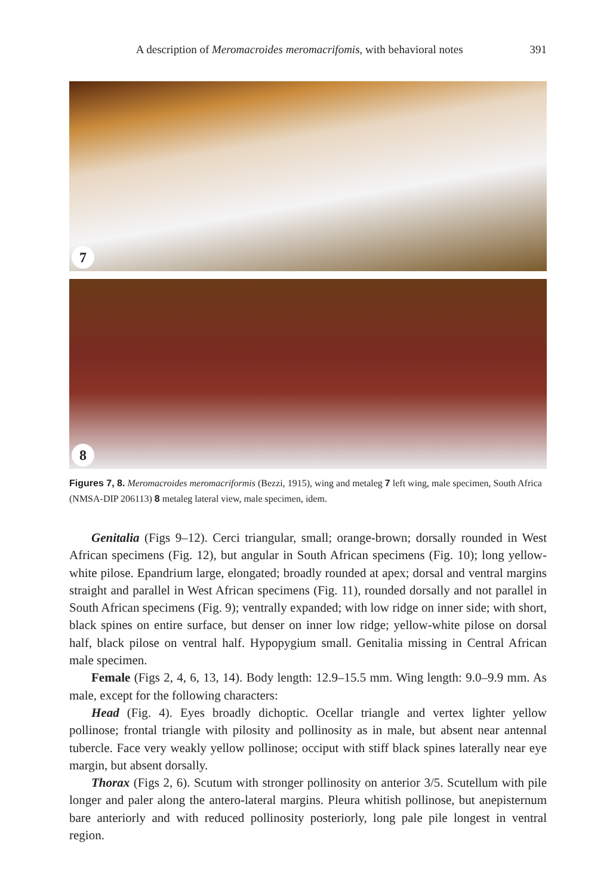A description of Meromacroides meromacrifomis, with behavioral notes 391
7
8
Figures 7, 8. Meromacroides meromacriformis (Bezzi, 1915), wing and metaleg 7 left wing, male specimen, South Africa (NMSA-DIP 206113) 8 metaleg lateral view, male specimen, idem.
Genitalia (Figs 9–12). Cerci triangular, small; orange-brown; dorsally rounded in West African specimens (Fig. 12), but angular in South African specimens (Fig. 10); long yellow-white pilose. Epandrium large, elongated; broadly rounded at apex; dorsal and ventral margins straight and parallel in West African specimens (Fig. 11), rounded dorsally and not parallel in South African specimens (Fig. 9); ventrally expanded; with low ridge on inner side; with short, black spines on entire surface, but denser on inner low ridge; yellow-white pilose on dorsal half, black pilose on ventral half. Hypopygium small. Genitalia missing in Central African male specimen.
Female (Figs 2, 4, 6, 13, 14). Body length: 12.9–15.5 mm. Wing length: 9.0–9.9 mm. As male, except for the following characters:
Head (Fig. 4). Eyes broadly dichoptic. Ocellar triangle and vertex lighter yellow pollinose; frontal triangle with pilosity and pollinosity as in male, but absent near antennal tubercle. Face very weakly yellow pollinose; occiput with stiff black spines laterally near eye margin, but absent dorsally.
Thorax (Figs 2, 6). Scutum with stronger pollinosity on anterior 3/5. Scutellum with pile longer and paler along the antero-lateral margins. Pleura whitish pollinose, but anepisternum bare anteriorly and with reduced pollinosity posteriorly, long pale pile longest in ventral region.